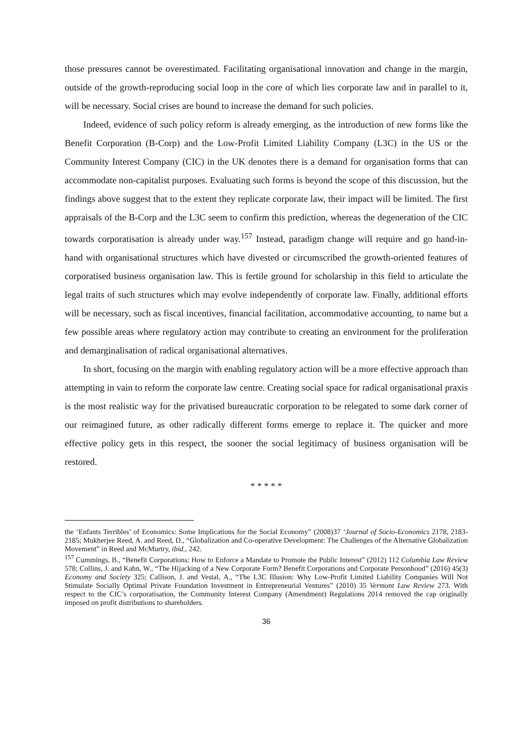those pressures cannot be overestimated. Facilitating organisational innovation and change in the margin, outside of the growth-reproducing social loop in the core of which lies corporate law and in parallel to it, will be necessary. Social crises are bound to increase the demand for such policies.
Indeed, evidence of such policy reform is already emerging, as the introduction of new forms like the Benefit Corporation (B-Corp) and the Low-Profit Limited Liability Company (L3C) in the US or the Community Interest Company (CIC) in the UK denotes there is a demand for organisation forms that can accommodate non-capitalist purposes. Evaluating such forms is beyond the scope of this discussion, but the findings above suggest that to the extent they replicate corporate law, their impact will be limited. The first appraisals of the B-Corp and the L3C seem to confirm this prediction, whereas the degeneration of the CIC towards corporatisation is already under way.<sup>157</sup> Instead, paradigm change will require and go hand-in-hand with organisational structures which have divested or circumscribed the growth-oriented features of corporatised business organisation law. This is fertile ground for scholarship in this field to articulate the legal traits of such structures which may evolve independently of corporate law. Finally, additional efforts will be necessary, such as fiscal incentives, financial facilitation, accommodative accounting, to name but a few possible areas where regulatory action may contribute to creating an environment for the proliferation and demarginalisation of radical organisational alternatives.
In short, focusing on the margin with enabling regulatory action will be a more effective approach than attempting in vain to reform the corporate law centre. Creating social space for radical organisational praxis is the most realistic way for the privatised bureaucratic corporation to be relegated to some dark corner of our reimagined future, as other radically different forms emerge to replace it. The quicker and more effective policy gets in this respect, the sooner the social legitimacy of business organisation will be restored.
* * * * *
the ‘Enfants Terribles’ of Economics: Some Implications for the Social Economy” (2008)37 ‘Journal of Socio-Economics 2178, 2183-2185; Mukherjee Reed, A. and Reed, D., “Globalization and Co-operative Development: The Challenges of the Alternative Globalization Movement” in Reed and McMurtry, ibid., 242.
<sup>157</sup> Cummings, B., “Benefit Corporations: How to Enforce a Mandate to Promote the Public Interest” (2012) 112 Columbia Law Review 578; Collins, J. and Kahn, W., “The Hijacking of a New Corporate Form? Benefit Corporations and Corporate Personhood” (2016) 45(3) Economy and Society 325; Callison, J. and Vestal, A., “The L3C Illusion: Why Low-Profit Limited Liability Companies Will Not Stimulate Socially Optimal Private Foundation Investment in Entrepreneurial Ventures” (2010) 35 Vermont Law Review 273. With respect to the CIC’s corporatisation, the Community Interest Company (Amendment) Regulations 2014 removed the cap originally imposed on profit distributions to shareholders.
36